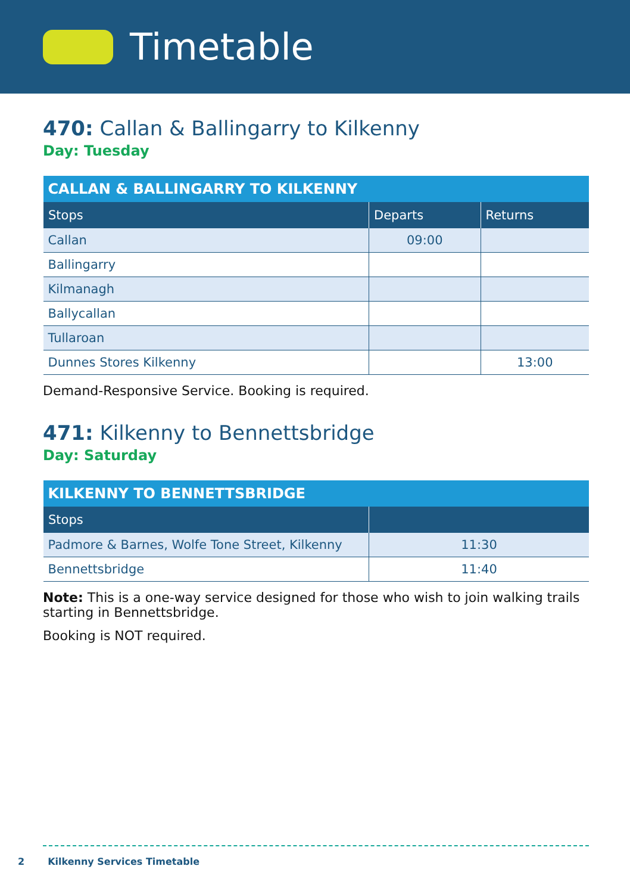Timetable
470: Callan & Ballingarry to Kilkenny
Day: Tuesday
| CALLAN & BALLINGARRY TO KILKENNY | | |
| --- | --- | --- |
| Stops | Departs | Returns |
| Callan | 09:00 | |
| Ballingarry | | |
| Kilmanagh | | |
| Ballycallan | | |
| Tullaroan | | |
| Dunnes Stores Kilkenny | | 13:00 |
Demand-Responsive Service. Booking is required.
471: Kilkenny to Bennettsbridge
Day: Saturday
| KILKENNY TO BENNETTSBRIDGE | |
| --- | --- |
| Stops | |
| Padmore & Barnes, Wolfe Tone Street, Kilkenny | 11:30 |
| Bennettsbridge | 11:40 |
Note: This is a one-way service designed for those who wish to join walking trails starting in Bennettsbridge.
Booking is NOT required.
2 Kilkenny Services Timetable